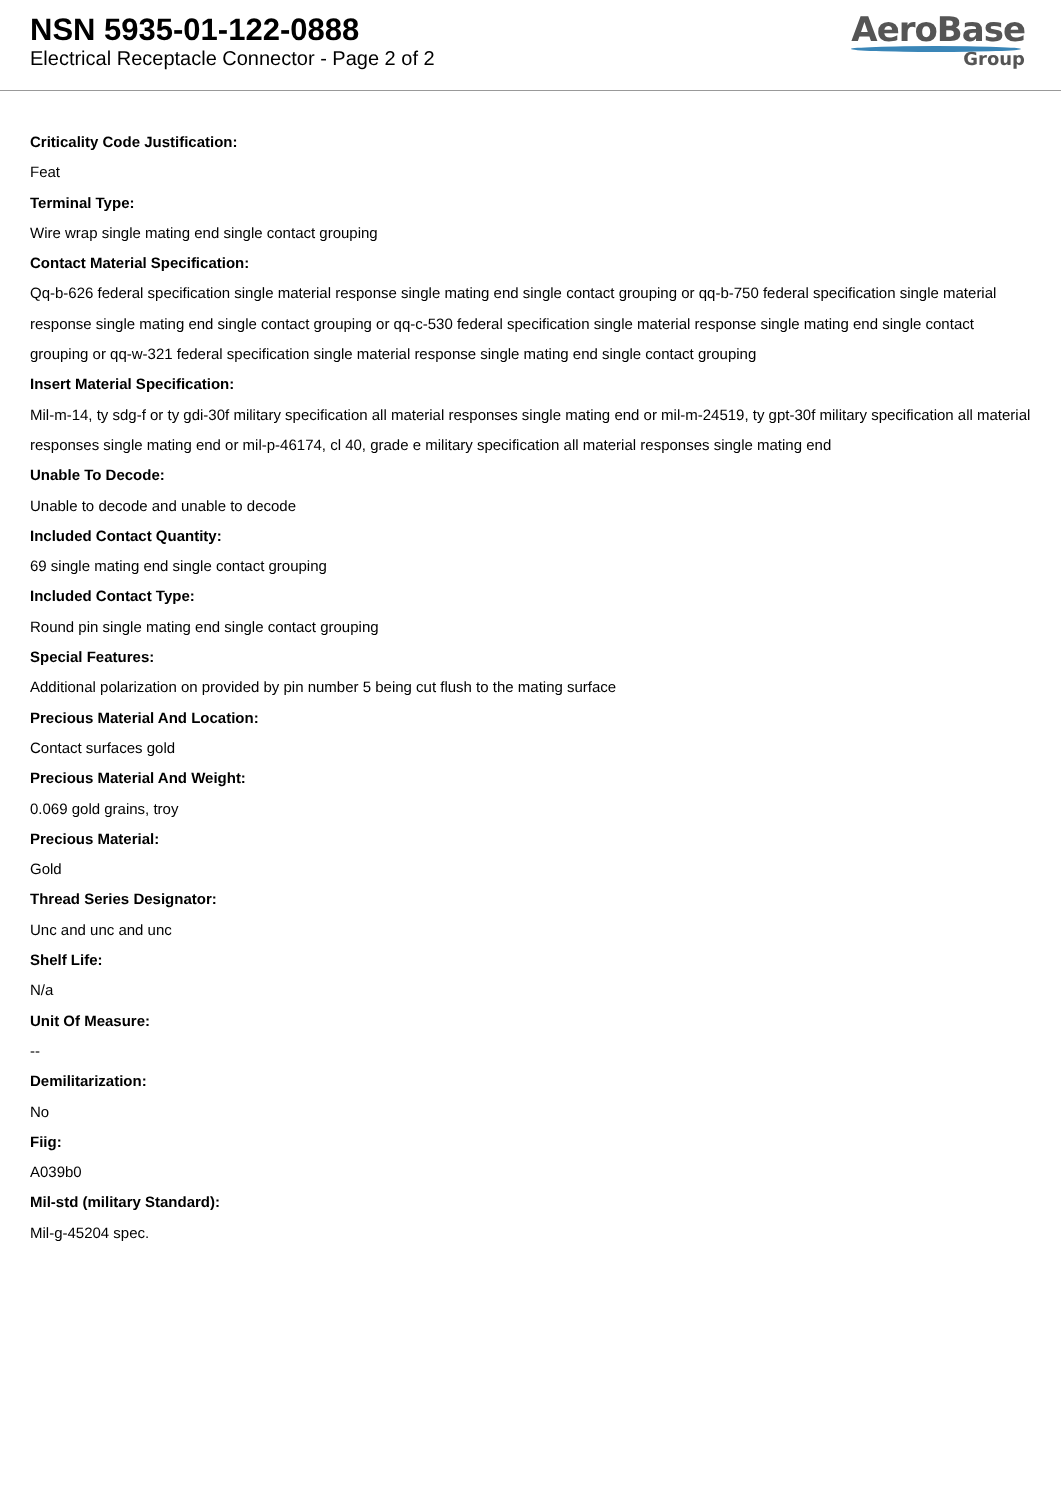NSN 5935-01-122-0888
Electrical Receptacle Connector - Page 2 of 2
AeroBase
Group
Criticality Code Justification:
Feat
Terminal Type:
Wire wrap single mating end single contact grouping
Contact Material Specification:
Qq-b-626 federal specification single material response single mating end single contact grouping or qq-b-750 federal specification single material response single mating end single contact grouping or qq-c-530 federal specification single material response single mating end single contact grouping or qq-w-321 federal specification single material response single mating end single contact grouping
Insert Material Specification:
Mil-m-14, ty sdg-f or ty gdi-30f military specification all material responses single mating end or mil-m-24519, ty gpt-30f military specification all material responses single mating end or mil-p-46174, cl 40, grade e military specification all material responses single mating end
Unable To Decode:
Unable to decode and unable to decode
Included Contact Quantity:
69 single mating end single contact grouping
Included Contact Type:
Round pin single mating end single contact grouping
Special Features:
Additional polarization on provided by pin number 5 being cut flush to the mating surface
Precious Material And Location:
Contact surfaces gold
Precious Material And Weight:
0.069 gold grains, troy
Precious Material:
Gold
Thread Series Designator:
Unc and unc and unc
Shelf Life:
N/a
Unit Of Measure:
--
Demilitarization:
No
Fiig:
A039b0
Mil-std (military Standard):
Mil-g-45204 spec.